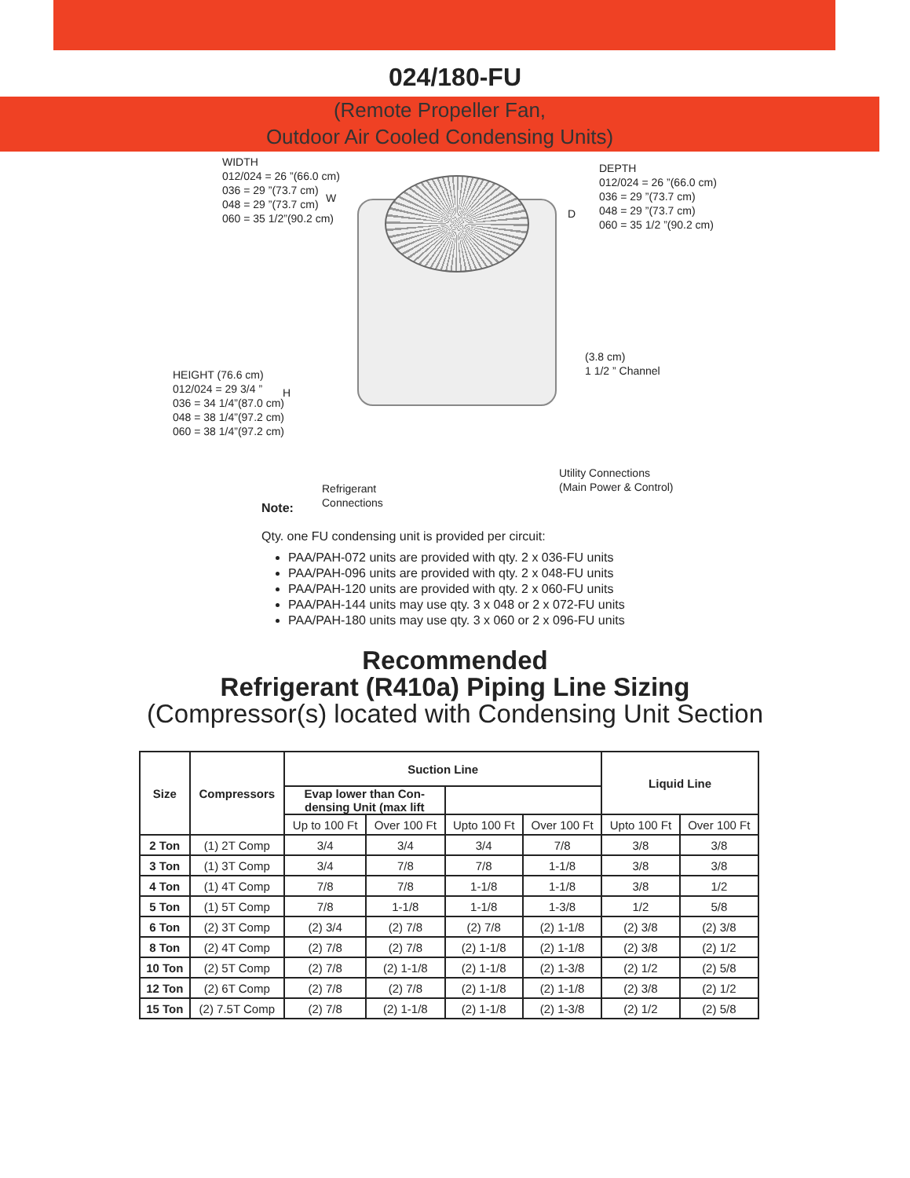024/180-FU
(Remote Propeller Fan,
Outdoor Air Cooled Condensing Units)
WIDTH
012/024 = 26 ”(66.0 cm)
036 = 29 ”(73.7 cm)
048 = 29 ”(73.7 cm)
060 = 35 1/2”(90.2 cm)
W
DEPTH
012/024 = 26 ”(66.0 cm)
036 = 29 ”(73.7 cm)
048 = 29 ”(73.7 cm)
060 = 35 1/2 ”(90.2 cm)
D
HEIGHT (76.6 cm)
012/024 = 29 3/4 ”
036 = 34 1/4”(87.0 cm)
048 = 38 1/4”(97.2 cm)
060 = 38 1/4”(97.2 cm)
H
(3.8 cm)
1 1/2 ” Channel
Utility Connections
(Main Power & Control)
Refrigerant
Connections
Note:
Qty. one FU condensing unit is provided per circuit:
PAA/PAH-072 units are provided with qty. 2 x 036-FU units
PAA/PAH-096 units are provided with qty. 2 x 048-FU units
PAA/PAH-120 units are provided with qty. 2 x 060-FU units
PAA/PAH-144 units may use qty. 3 x 048 or 2 x 072-FU units
PAA/PAH-180 units may use qty. 3 x 060 or 2 x 096-FU units
Recommended
Refrigerant (R410a) Piping Line Sizing
(Compressor(s) located with Condensing Unit Section
| Size | Compressors | Suction Line | | | | Liquid Line | |
| --- | --- | --- | --- | --- | --- | --- | --- |
| | | Evap lower than Con- densing Unit (max lift | | | | | |
| | | Up to 100 Ft | Over 100 Ft | Upto 100 Ft | Over 100 Ft | Upto 100 Ft | Over 100 Ft |
| 2 Ton | (1) 2T Comp | 3/4 | 3/4 | 3/4 | 7/8 | 3/8 | 3/8 |
| 3 Ton | (1) 3T Comp | 3/4 | 7/8 | 7/8 | 1-1/8 | 3/8 | 3/8 |
| 4 Ton | (1) 4T Comp | 7/8 | 7/8 | 1-1/8 | 1-1/8 | 3/8 | 1/2 |
| 5 Ton | (1) 5T Comp | 7/8 | 1-1/8 | 1-1/8 | 1-3/8 | 1/2 | 5/8 |
| 6 Ton | (2) 3T Comp | (2) 3/4 | (2) 7/8 | (2) 7/8 | (2) 1-1/8 | (2) 3/8 | (2) 3/8 |
| 8 Ton | (2) 4T Comp | (2) 7/8 | (2) 7/8 | (2) 1-1/8 | (2) 1-1/8 | (2) 3/8 | (2) 1/2 |
| 10 Ton | (2) 5T Comp | (2) 7/8 | (2) 1-1/8 | (2) 1-1/8 | (2) 1-3/8 | (2) 1/2 | (2) 5/8 |
| 12 Ton | (2) 6T Comp | (2) 7/8 | (2) 7/8 | (2) 1-1/8 | (2) 1-1/8 | (2) 3/8 | (2) 1/2 |
| 15 Ton | (2) 7.5T Comp | (2) 7/8 | (2) 1-1/8 | (2) 1-1/8 | (2) 1-3/8 | (2) 1/2 | (2) 5/8 |